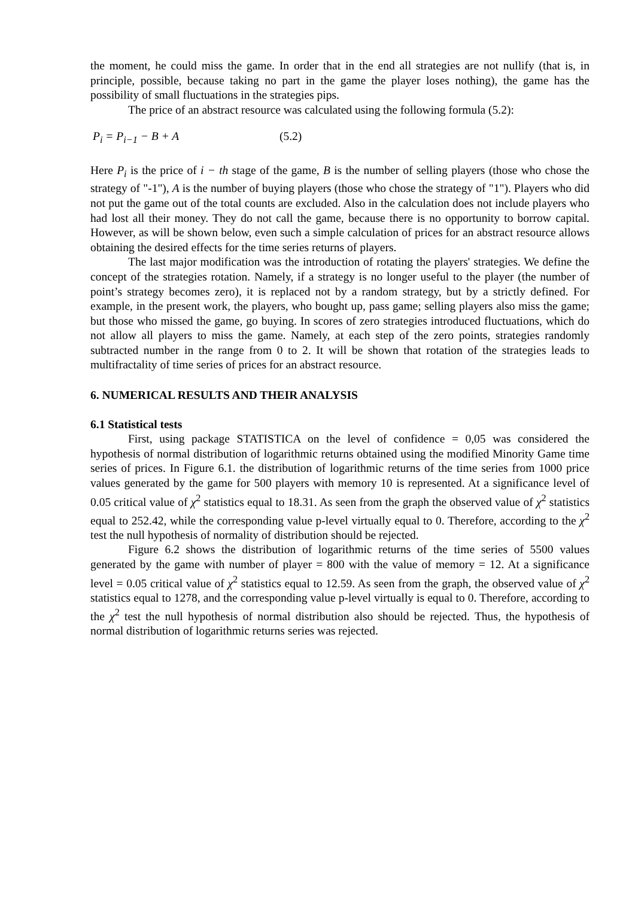the moment, he could miss the game. In order that in the end all strategies are not nullify (that is, in principle, possible, because taking no part in the game the player loses nothing), the game has the possibility of small fluctuations in the strategies pips.
The price of an abstract resource was calculated using the following formula (5.2):
P<sub>i</sub> = P<sub>i−1</sub> − B + A (5.2)
Here P<sub>i</sub> is the price of i − th stage of the game, B is the number of selling players (those who chose the strategy of "-1"), A is the number of buying players (those who chose the strategy of "1"). Players who did not put the game out of the total counts are excluded. Also in the calculation does not include players who had lost all their money. They do not call the game, because there is no opportunity to borrow capital. However, as will be shown below, even such a simple calculation of prices for an abstract resource allows obtaining the desired effects for the time series returns of players.
The last major modification was the introduction of rotating the players' strategies. We define the concept of the strategies rotation. Namely, if a strategy is no longer useful to the player (the number of point’s strategy becomes zero), it is replaced not by a random strategy, but by a strictly defined. For example, in the present work, the players, who bought up, pass game; selling players also miss the game; but those who missed the game, go buying. In scores of zero strategies introduced fluctuations, which do not allow all players to miss the game. Namely, at each step of the zero points, strategies randomly subtracted number in the range from 0 to 2. It will be shown that rotation of the strategies leads to multifractality of time series of prices for an abstract resource.
6. NUMERICAL RESULTS AND THEIR ANALYSIS
6.1 Statistical tests
First, using package STATISTICA on the level of confidence = 0,05 was considered the hypothesis of normal distribution of logarithmic returns obtained using the modified Minority Game time series of prices. In Figure 6.1. the distribution of logarithmic returns of the time series from 1000 price values generated by the game for 500 players with memory 10 is represented. At a significance level of 0.05 critical value of χ<sup>2</sup> statistics equal to 18.31. As seen from the graph the observed value of χ<sup>2</sup> statistics equal to 252.42, while the corresponding value p-level virtually equal to 0. Therefore, according to the χ<sup>2</sup> test the null hypothesis of normality of distribution should be rejected.
Figure 6.2 shows the distribution of logarithmic returns of the time series of 5500 values generated by the game with number of player = 800 with the value of memory = 12. At a significance level = 0.05 critical value of χ<sup>2</sup> statistics equal to 12.59. As seen from the graph, the observed value of χ<sup>2</sup> statistics equal to 1278, and the corresponding value p-level virtually is equal to 0. Therefore, according to the χ<sup>2</sup> test the null hypothesis of normal distribution also should be rejected. Thus, the hypothesis of normal distribution of logarithmic returns series was rejected.